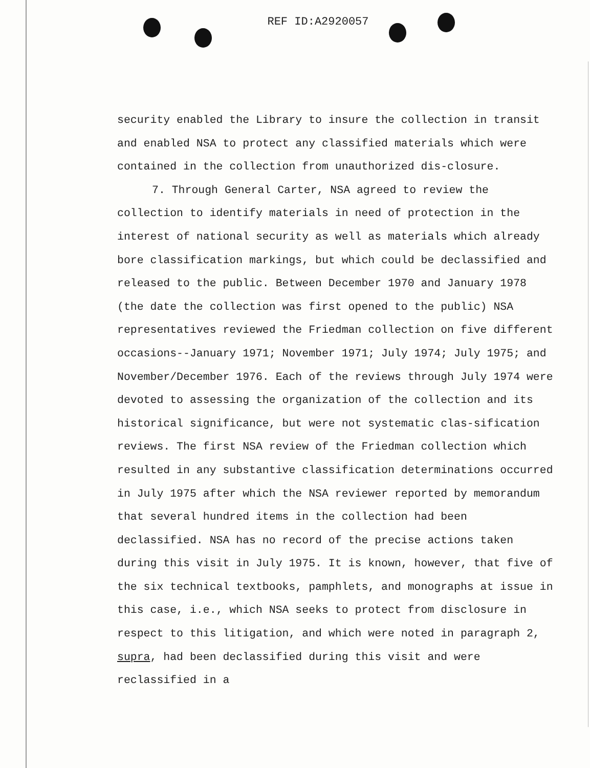REF ID:A2920057
security enabled the Library to insure the collection in transit and enabled NSA to protect any classified materials which were contained in the collection from unauthorized dis-closure.
7. Through General Carter, NSA agreed to review the collection to identify materials in need of protection in the interest of national security as well as materials which already bore classification markings, but which could be declassified and released to the public. Between December 1970 and January 1978 (the date the collection was first opened to the public) NSA representatives reviewed the Friedman collection on five different occasions--January 1971; November 1971; July 1974; July 1975; and November/December 1976. Each of the reviews through July 1974 were devoted to assessing the organization of the collection and its historical significance, but were not systematic clas-sification reviews. The first NSA review of the Friedman collection which resulted in any substantive classification determinations occurred in July 1975 after which the NSA reviewer reported by memorandum that several hundred items in the collection had been declassified. NSA has no record of the precise actions taken during this visit in July 1975. It is known, however, that five of the six technical textbooks, pamphlets, and monographs at issue in this case, i.e., which NSA seeks to protect from disclosure in respect to this litigation, and which were noted in paragraph 2, supra, had been declassified during this visit and were reclassified in a